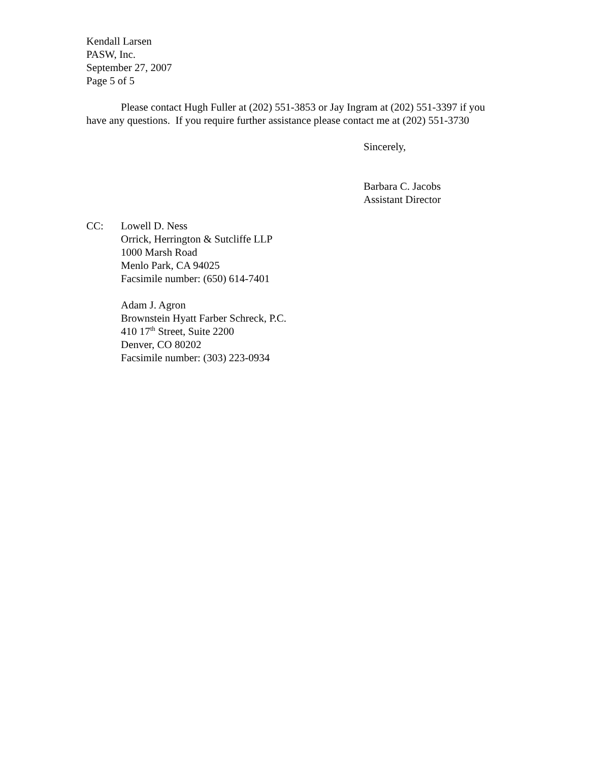Kendall Larsen
PASW, Inc.
September 27, 2007
Page 5 of 5
Please contact Hugh Fuller at (202) 551-3853 or Jay Ingram at (202) 551-3397 if you have any questions. If you require further assistance please contact me at (202) 551-3730
Sincerely,
Barbara C. Jacobs
Assistant Director
CC: Lowell D. Ness
Orrick, Herrington & Sutcliffe LLP
1000 Marsh Road
Menlo Park, CA 94025
Facsimile number: (650) 614-7401
Adam J. Agron
Brownstein Hyatt Farber Schreck, P.C.
410 17<sup>th</sup> Street, Suite 2200
Denver, CO 80202
Facsimile number: (303) 223-0934